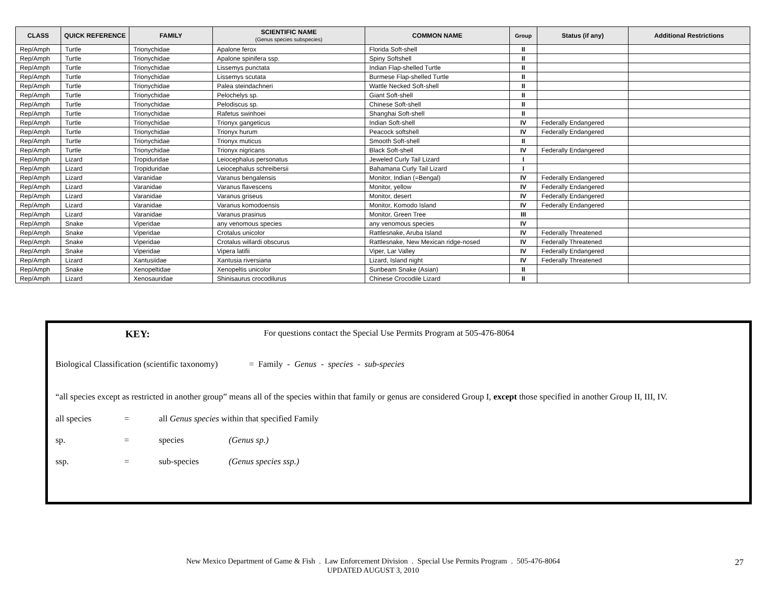| CLASS | QUICK REFERENCE | FAMILY | SCIENTIFIC NAME (Genus species subspecies) | COMMON NAME | Group | Status (if any) | Additional Restrictions |
| --- | --- | --- | --- | --- | --- | --- | --- |
| Rep/Amph | Turtle | Trionychidae | Apalone ferox | Florida Soft-shell | II | | |
| Rep/Amph | Turtle | Trionychidae | Apalone spinifera ssp. | Spiny Softshell | II | | |
| Rep/Amph | Turtle | Trionychidae | Lissemys punctata | Indian Flap-shelled Turtle | II | | |
| Rep/Amph | Turtle | Trionychidae | Lissemys scutata | Burmese Flap-shelled Turtle | II | | |
| Rep/Amph | Turtle | Trionychidae | Palea steindachneri | Wattle Necked Soft-shell | II | | |
| Rep/Amph | Turtle | Trionychidae | Pelochelys sp. | Giant Soft-shell | II | | |
| Rep/Amph | Turtle | Trionychidae | Pelodiscus sp. | Chinese Soft-shell | II | | |
| Rep/Amph | Turtle | Trionychidae | Rafetus swinhoei | Shanghai Soft-shell | II | | |
| Rep/Amph | Turtle | Trionychidae | Trionyx gangeticus | Indian Soft-shell | IV | Federally Endangered | |
| Rep/Amph | Turtle | Trionychidae | Trionyx hurum | Peacock softshell | IV | Federally Endangered | |
| Rep/Amph | Turtle | Trionychidae | Trionyx muticus | Smooth Soft-shell | II | | |
| Rep/Amph | Turtle | Trionychidae | Trionyx nigricans | Black Soft-shell | IV | Federally Endangered | |
| Rep/Amph | Lizard | Tropiduridae | Leiocephalus personatus | Jeweled Curly Tail Lizard | I | | |
| Rep/Amph | Lizard | Tropiduridae | Leiocephalus schreibersii | Bahamana Curly Tail Lizard | I | | |
| Rep/Amph | Lizard | Varanidae | Varanus bengalensis | Monitor, Indian (=Bengal) | IV | Federally Endangered | |
| Rep/Amph | Lizard | Varanidae | Varanus flavescens | Monitor, yellow | IV | Federally Endangered | |
| Rep/Amph | Lizard | Varanidae | Varanus griseus | Monitor, desert | IV | Federally Endangered | |
| Rep/Amph | Lizard | Varanidae | Varanus komodoensis | Monitor, Komodo Island | IV | Federally Endangered | |
| Rep/Amph | Lizard | Varanidae | Varanus prasinus | Monitor, Green Tree | III | | |
| Rep/Amph | Snake | Viperidae | any venomous species | any venomous species | IV | | |
| Rep/Amph | Snake | Viperidae | Crotalus unicolor | Rattlesnake, Aruba Island | IV | Federally Threatened | |
| Rep/Amph | Snake | Viperidae | Crotalus willardi obscurus | Rattlesnake, New Mexican ridge-nosed | IV | Federally Threatened | |
| Rep/Amph | Snake | Viperidae | Vipera latifii | Viper, Lar Valley | IV | Federally Endangered | |
| Rep/Amph | Lizard | Xantusiidae | Xantusia riversiana | Lizard, Island night | IV | Federally Threatened | |
| Rep/Amph | Snake | Xenopeltidae | Xenopeltis unicolor | Sunbeam Snake (Asian) | II | | |
| Rep/Amph | Lizard | Xenosauridae | Shinisaurus crocodilurus | Chinese Crocodile Lizard | II | | |
KEY: For questions contact the Special Use Permits Program at 505-476-8064
Biological Classification (scientific taxonomy) = Family - Genus - species - sub-species
“all species except as restricted in another group” means all of the species within that family or genus are considered Group I, except those specified in another Group II, III, IV.
all species = all Genus species within that specified Family
sp. = species (Genus sp.)
ssp. = sub-species (Genus species ssp.)
New Mexico Department of Game & Fish . Law Enforcement Division . Special Use Permits Program . 505-476-8064
UPDATED AUGUST 3, 2010
27